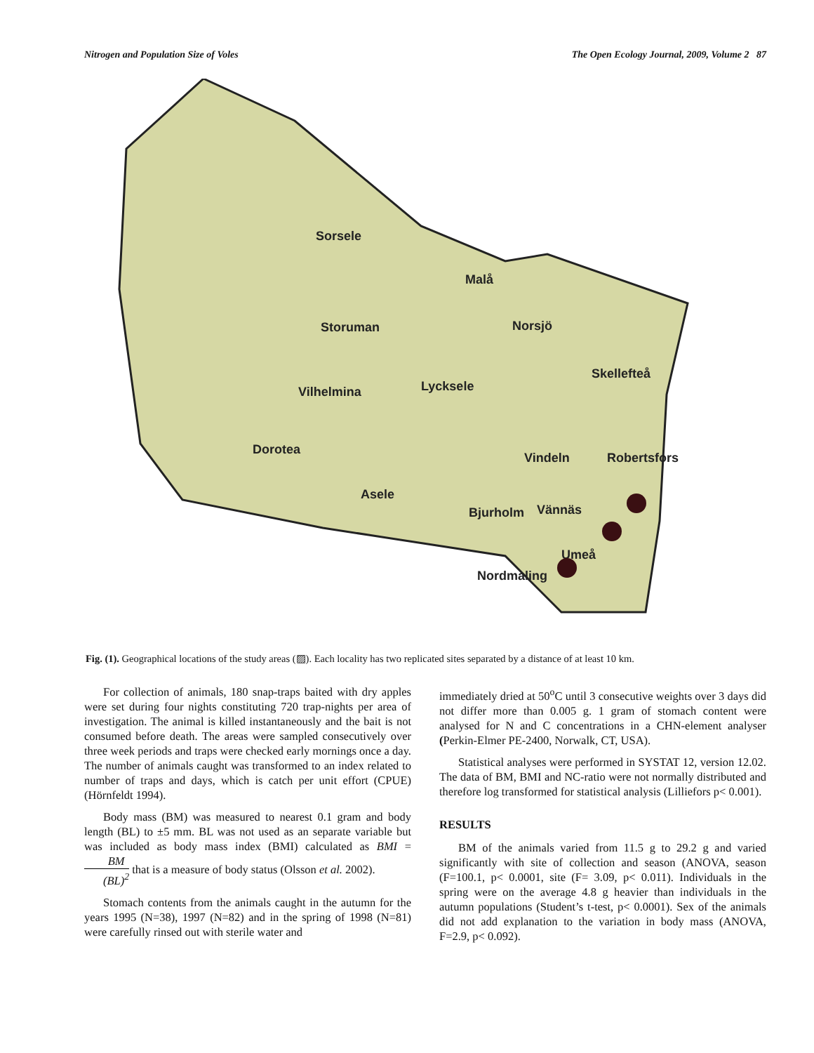Nitrogen and Population Size of Voles The Open Ecology Journal, 2009, Volume 2 87
Sorsele
Malå
Storuman
Norsjö
Skellefteå
Vilhelmina
Lycksele
Dorotea
Vindeln
Robertsfors
Asele
Bjurholm
Vännäs
Umeå
Nordmaling
Fig. (1). Geographical locations of the study areas (▨). Each locality has two replicated sites separated by a distance of at least 10 km.
For collection of animals, 180 snap-traps baited with dry apples were set during four nights constituting 720 trap-nights per area of investigation. The animal is killed instantaneously and the bait is not consumed before death. The areas were sampled consecutively over three week periods and traps were checked early mornings once a day. The number of animals caught was transformed to an index related to number of traps and days, which is catch per unit effort (CPUE) (Hörnfeldt 1994).
Body mass (BM) was measured to nearest 0.1 gram and body length (BL) to ±5 mm. BL was not used as an separate variable but was included as body mass index (BMI) calculated as BMI = BM (BL)<sup>2</sup> that is a measure of body status (Olsson et al. 2002).
Stomach contents from the animals caught in the autumn for the years 1995 (N=38), 1997 (N=82) and in the spring of 1998 (N=81) were carefully rinsed out with sterile water and
immediately dried at 50<sup>o</sup>C until 3 consecutive weights over 3 days did not differ more than 0.005 g. 1 gram of stomach content were analysed for N and C concentrations in a CHN-element analyser (Perkin-Elmer PE-2400, Norwalk, CT, USA).
Statistical analyses were performed in SYSTAT 12, version 12.02. The data of BM, BMI and NC-ratio were not normally distributed and therefore log transformed for statistical analysis (Lilliefors p< 0.001).
RESULTS
BM of the animals varied from 11.5 g to 29.2 g and varied significantly with site of collection and season (ANOVA, season (F=100.1, p< 0.0001, site (F= 3.09, p< 0.011). Individuals in the spring were on the average 4.8 g heavier than individuals in the autumn populations (Student’s t-test, p< 0.0001). Sex of the animals did not add explanation to the variation in body mass (ANOVA, F=2.9, p< 0.092).